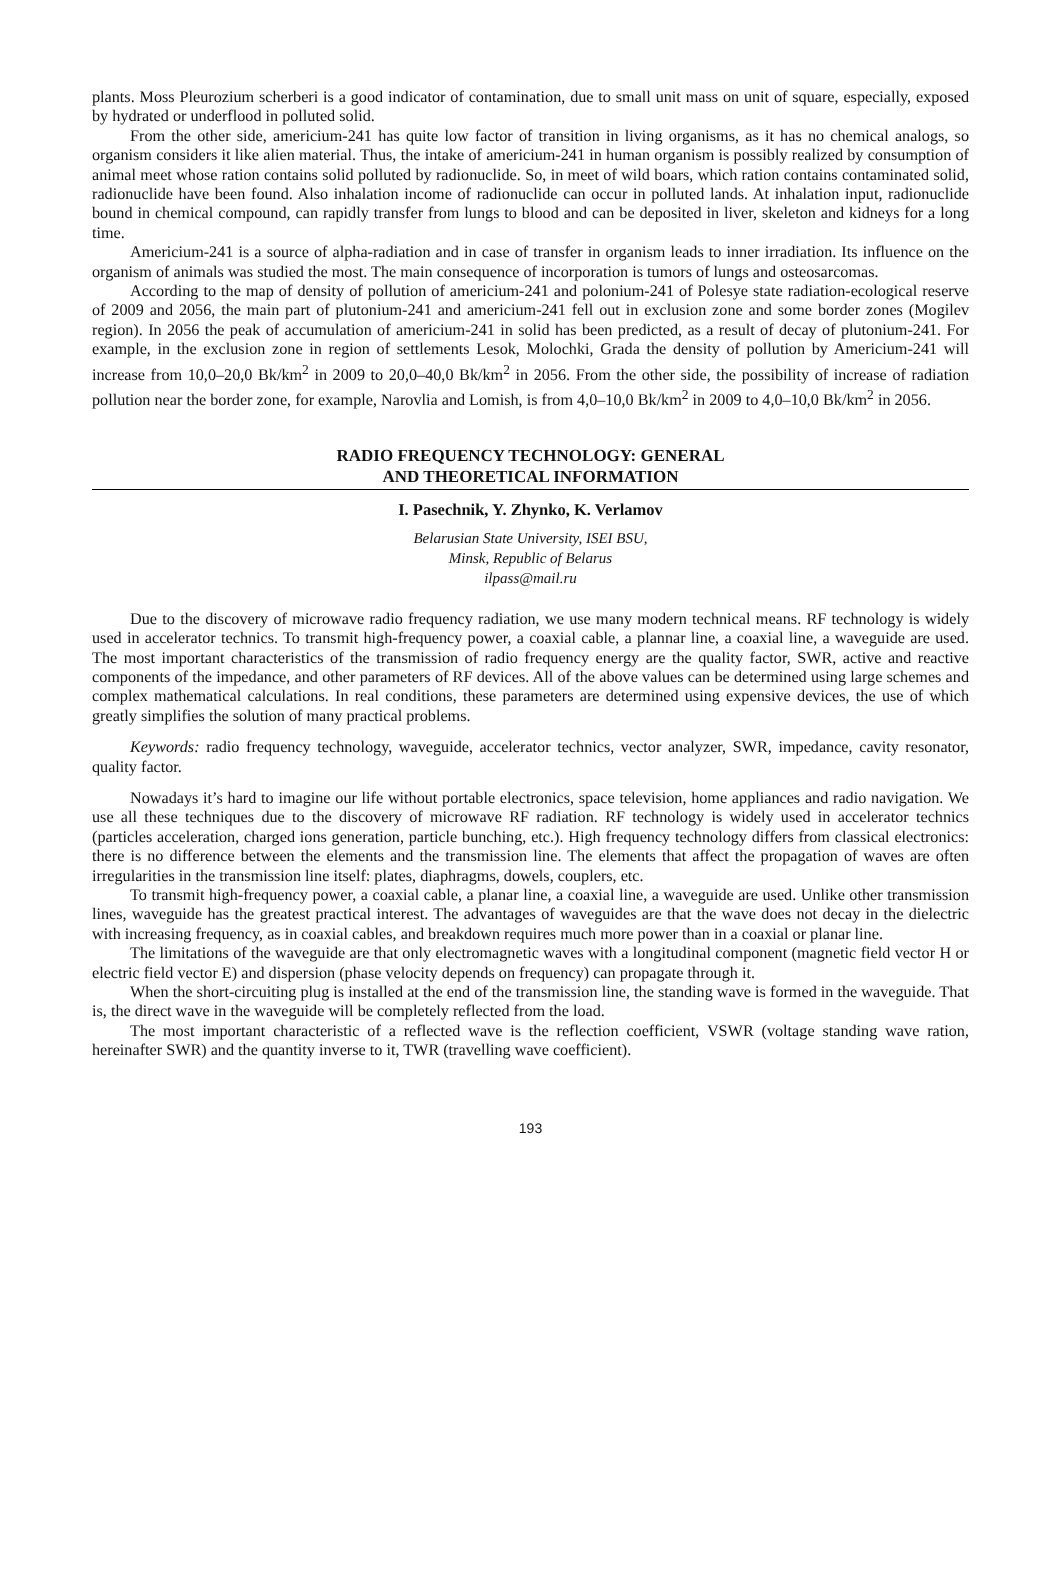plants. Moss Pleurozium scherberi is a good indicator of contamination, due to small unit mass on unit of square, especially, exposed by hydrated or underflood in polluted solid.
From the other side, americium-241 has quite low factor of transition in living organisms, as it has no chemical analogs, so organism considers it like alien material. Thus, the intake of americium-241 in human organism is possibly realized by consumption of animal meet whose ration contains solid polluted by radionuclide. So, in meet of wild boars, which ration contains contaminated solid, radionuclide have been found. Also inhalation income of radionuclide can occur in polluted lands. At inhalation input, radionuclide bound in chemical compound, can rapidly transfer from lungs to blood and can be deposited in liver, skeleton and kidneys for a long time.
Americium-241 is a source of alpha-radiation and in case of transfer in organism leads to inner irradiation. Its influence on the organism of animals was studied the most. The main consequence of incorporation is tumors of lungs and osteosarcomas.
According to the map of density of pollution of americium-241 and polonium-241 of Polesye state radiation-ecological reserve of 2009 and 2056, the main part of plutonium-241 and americium-241 fell out in exclusion zone and some border zones (Mogilev region). In 2056 the peak of accumulation of americium-241 in solid has been predicted, as a result of decay of plutonium-241. For example, in the exclusion zone in region of settlements Lesok, Molochki, Grada the density of pollution by Americium-241 will increase from 10,0–20,0 Bk/km<sup>2</sup> in 2009 to 20,0–40,0 Bk/km<sup>2</sup> in 2056. From the other side, the possibility of increase of radiation pollution near the border zone, for example, Narovlia and Lomish, is from 4,0–10,0 Bk/km<sup>2</sup> in 2009 to 4,0–10,0 Bk/km<sup>2</sup> in 2056.
RADIO FREQUENCY TECHNOLOGY: GENERAL
AND THEORETICAL INFORMATION
I. Pasechnik, Y. Zhynko, K. Verlamov
Belarusian State University, ISEI BSU,
Minsk, Republic of Belarus
ilpass@mail.ru
Due to the discovery of microwave radio frequency radiation, we use many modern technical means. RF technology is widely used in accelerator technics. To transmit high-frequency power, a coaxial cable, a plannar line, a coaxial line, a waveguide are used. The most important characteristics of the transmission of radio frequency energy are the quality factor, SWR, active and reactive components of the impedance, and other parameters of RF devices. All of the above values can be determined using large schemes and complex mathematical calculations. In real conditions, these parameters are determined using expensive devices, the use of which greatly simplifies the solution of many practical problems.
Keywords: radio frequency technology, waveguide, accelerator technics, vector analyzer, SWR, impedance, cavity resonator, quality factor.
Nowadays it’s hard to imagine our life without portable electronics, space television, home appliances and radio navigation. We use all these techniques due to the discovery of microwave RF radiation. RF technology is widely used in accelerator technics (particles acceleration, charged ions generation, particle bunching, etc.). High frequency technology differs from classical electronics: there is no difference between the elements and the transmission line. The elements that affect the propagation of waves are often irregularities in the transmission line itself: plates, diaphragms, dowels, couplers, etc.
To transmit high-frequency power, a coaxial cable, a planar line, a coaxial line, a waveguide are used. Unlike other transmission lines, waveguide has the greatest practical interest. The advantages of waveguides are that the wave does not decay in the dielectric with increasing frequency, as in coaxial cables, and breakdown requires much more power than in a coaxial or planar line.
The limitations of the waveguide are that only electromagnetic waves with a longitudinal component (magnetic field vector H or electric field vector E) and dispersion (phase velocity depends on frequency) can propagate through it.
When the short-circuiting plug is installed at the end of the transmission line, the standing wave is formed in the waveguide. That is, the direct wave in the waveguide will be completely reflected from the load.
The most important characteristic of a reflected wave is the reflection coefficient, VSWR (voltage standing wave ration, hereinafter SWR) and the quantity inverse to it, TWR (travelling wave coefficient).
193